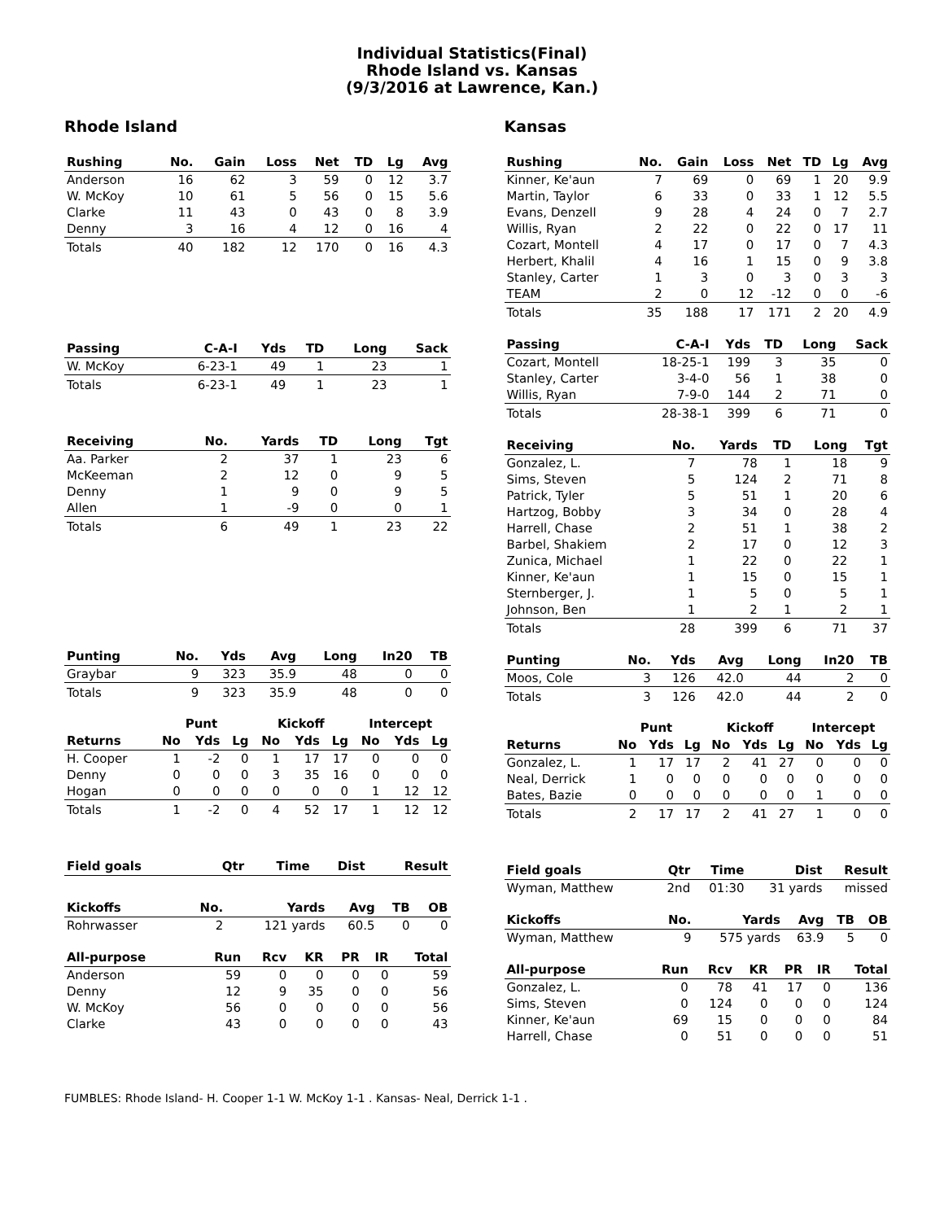Individual Statistics(Final)
Rhode Island vs. Kansas
(9/3/2016 at Lawrence, Kan.)
Rhode Island
| Rushing | No. | Gain | Loss | Net | TD | Lg | Avg |
| --- | --- | --- | --- | --- | --- | --- | --- |
| Anderson | 16 | 62 | 3 | 59 | 0 | 12 | 3.7 |
| W. McKoy | 10 | 61 | 5 | 56 | 0 | 15 | 5.6 |
| Clarke | 11 | 43 | 0 | 43 | 0 | 8 | 3.9 |
| Denny | 3 | 16 | 4 | 12 | 0 | 16 | 4 |
| Totals | 40 | 182 | 12 | 170 | 0 | 16 | 4.3 |
| Passing | C-A-I | Yds | TD | Long | Sack |
| --- | --- | --- | --- | --- | --- |
| W. McKoy | 6-23-1 | 49 | 1 | 23 | 1 |
| Totals | 6-23-1 | 49 | 1 | 23 | 1 |
| Receiving | No. | Yards | TD | Long | Tgt |
| --- | --- | --- | --- | --- | --- |
| Aa. Parker | 2 | 37 | 1 | 23 | 6 |
| McKeeman | 2 | 12 | 0 | 9 | 5 |
| Denny | 1 | 9 | 0 | 9 | 5 |
| Allen | 1 | -9 | 0 | 0 | 1 |
| Totals | 6 | 49 | 1 | 23 | 22 |
| Punting | No. | Yds | Avg | Long | In20 | TB |
| --- | --- | --- | --- | --- | --- | --- |
| Graybar | 9 | 323 | 35.9 | 48 | 0 | 0 |
| Totals | 9 | 323 | 35.9 | 48 | 0 | 0 |
| | Punt | | | Kickoff | | | Intercept | | |
| Returns | No | Yds | Lg | No | Yds | Lg | No | Yds | Lg |
| H. Cooper | 1 | -2 | 0 | 1 | 17 | 17 | 0 | 0 | 0 |
| Denny | 0 | 0 | 0 | 3 | 35 | 16 | 0 | 0 | 0 |
| Hogan | 0 | 0 | 0 | 0 | 0 | 0 | 1 | 12 | 12 |
| Totals | 1 | -2 | 0 | 4 | 52 | 17 | 1 | 12 | 12 |
| Field goals | Qtr | Time | Dist | Result |
| --- | --- | --- | --- | --- |
| Kickoffs | No. | Yards | Avg | TB | OB |
| --- | --- | --- | --- | --- | --- |
| Rohrwasser | 2 | 121 yards | 60.5 | 0 | 0 |
| All-purpose | Run | Rcv | KR | PR | IR | Total |
| --- | --- | --- | --- | --- | --- | --- |
| Anderson | 59 | 0 | 0 | 0 | 0 | 59 |
| Denny | 12 | 9 | 35 | 0 | 0 | 56 |
| W. McKoy | 56 | 0 | 0 | 0 | 0 | 56 |
| Clarke | 43 | 0 | 0 | 0 | 0 | 43 |
Kansas
| Rushing | No. | Gain | Loss | Net | TD | Lg | Avg |
| --- | --- | --- | --- | --- | --- | --- | --- |
| Kinner, Ke'aun | 7 | 69 | 0 | 69 | 1 | 20 | 9.9 |
| Martin, Taylor | 6 | 33 | 0 | 33 | 1 | 12 | 5.5 |
| Evans, Denzell | 9 | 28 | 4 | 24 | 0 | 7 | 2.7 |
| Willis, Ryan | 2 | 22 | 0 | 22 | 0 | 17 | 11 |
| Cozart, Montell | 4 | 17 | 0 | 17 | 0 | 7 | 4.3 |
| Herbert, Khalil | 4 | 16 | 1 | 15 | 0 | 9 | 3.8 |
| Stanley, Carter | 1 | 3 | 0 | 3 | 0 | 3 | 3 |
| TEAM | 2 | 0 | 12 | -12 | 0 | 0 | -6 |
| Totals | 35 | 188 | 17 | 171 | 2 | 20 | 4.9 |
| Passing | C-A-I | Yds | TD | Long | Sack |
| --- | --- | --- | --- | --- | --- |
| Cozart, Montell | 18-25-1 | 199 | 3 | 35 | 0 |
| Stanley, Carter | 3-4-0 | 56 | 1 | 38 | 0 |
| Willis, Ryan | 7-9-0 | 144 | 2 | 71 | 0 |
| Totals | 28-38-1 | 399 | 6 | 71 | 0 |
| Receiving | No. | Yards | TD | Long | Tgt |
| --- | --- | --- | --- | --- | --- |
| Gonzalez, L. | 7 | 78 | 1 | 18 | 9 |
| Sims, Steven | 5 | 124 | 2 | 71 | 8 |
| Patrick, Tyler | 5 | 51 | 1 | 20 | 6 |
| Hartzog, Bobby | 3 | 34 | 0 | 28 | 4 |
| Harrell, Chase | 2 | 51 | 1 | 38 | 2 |
| Barbel, Shakiem | 2 | 17 | 0 | 12 | 3 |
| Zunica, Michael | 1 | 22 | 0 | 22 | 1 |
| Kinner, Ke'aun | 1 | 15 | 0 | 15 | 1 |
| Sternberger, J. | 1 | 5 | 0 | 5 | 1 |
| Johnson, Ben | 1 | 2 | 1 | 2 | 1 |
| Totals | 28 | 399 | 6 | 71 | 37 |
| Punting | No. | Yds | Avg | Long | In20 | TB |
| --- | --- | --- | --- | --- | --- | --- |
| Moos, Cole | 3 | 126 | 42.0 | 44 | 2 | 0 |
| Totals | 3 | 126 | 42.0 | 44 | 2 | 0 |
| | Punt | | | Kickoff | | | Intercept | | |
| Returns | No | Yds | Lg | No | Yds | Lg | No | Yds | Lg |
| Gonzalez, L. | 1 | 17 | 17 | 2 | 41 | 27 | 0 | 0 | 0 |
| Neal, Derrick | 1 | 0 | 0 | 0 | 0 | 0 | 0 | 0 | 0 |
| Bates, Bazie | 0 | 0 | 0 | 0 | 0 | 0 | 1 | 0 | 0 |
| Totals | 2 | 17 | 17 | 2 | 41 | 27 | 1 | 0 | 0 |
| Field goals | Qtr | Time | Dist | Result |
| --- | --- | --- | --- | --- |
| Wyman, Matthew | 2nd | 01:30 | 31 yards | missed |
| Kickoffs | No. | Yards | Avg | TB | OB |
| --- | --- | --- | --- | --- | --- |
| Wyman, Matthew | 9 | 575 yards | 63.9 | 5 | 0 |
| All-purpose | Run | Rcv | KR | PR | IR | Total |
| --- | --- | --- | --- | --- | --- | --- |
| Gonzalez, L. | 0 | 78 | 41 | 17 | 0 | 136 |
| Sims, Steven | 0 | 124 | 0 | 0 | 0 | 124 |
| Kinner, Ke'aun | 69 | 15 | 0 | 0 | 0 | 84 |
| Harrell, Chase | 0 | 51 | 0 | 0 | 0 | 51 |
FUMBLES: Rhode Island- H. Cooper 1-1 W. McKoy 1-1 . Kansas- Neal, Derrick 1-1 .